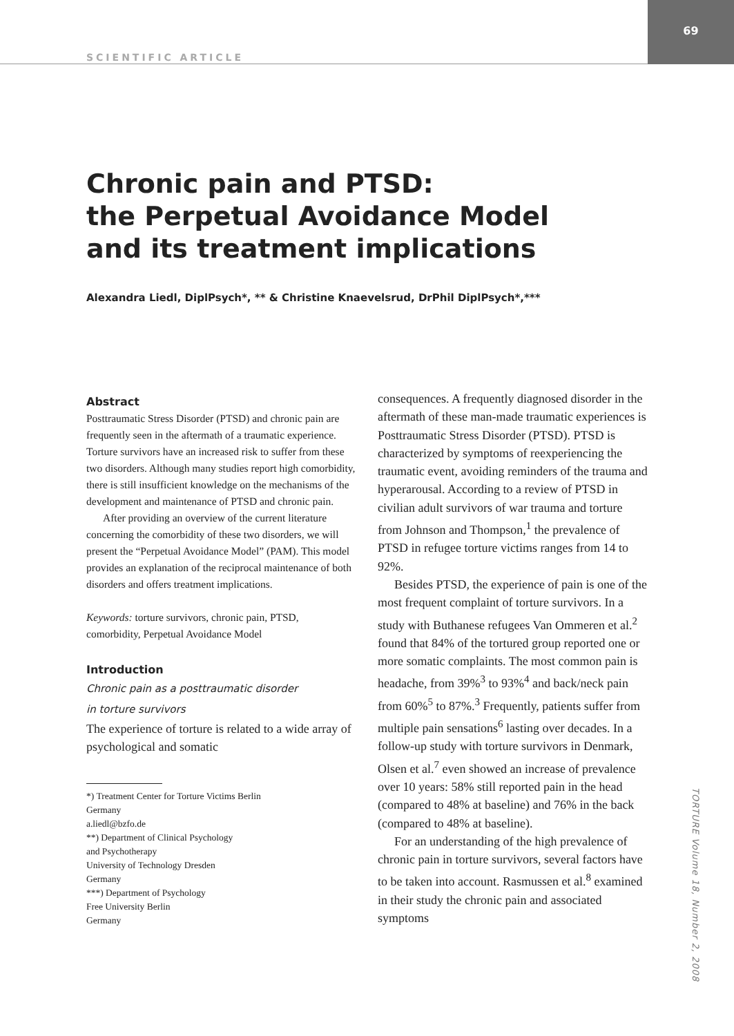SCIENTIFIC ARTICLE
69
Chronic pain and PTSD:
the Perpetual Avoidance Model
and its treatment implications
Alexandra Liedl, DiplPsych*, ** & Christine Knaevelsrud, DrPhil DiplPsych*,***
Abstract
Posttraumatic Stress Disorder (PTSD) and chronic pain are frequently seen in the aftermath of a traumatic experience. Torture survivors have an increased risk to suffer from these two disorders. Although many studies report high comorbidity, there is still insufficient knowledge on the mechanisms of the development and maintenance of PTSD and chronic pain.
After providing an overview of the current literature concerning the comorbidity of these two disorders, we will present the “Perpetual Avoidance Model” (PAM). This model provides an explanation of the reciprocal maintenance of both disorders and offers treatment implications.
Keywords: torture survivors, chronic pain, PTSD, comorbidity, Perpetual Avoidance Model
Introduction
Chronic pain as a posttraumatic disorder
in torture survivors
The experience of torture is related to a wide array of psychological and somatic
*) Treatment Center for Torture Victims Berlin
Germany
a.liedl@bzfo.de
**) Department of Clinical Psychology
and Psychotherapy
University of Technology Dresden
Germany
***) Department of Psychology
Free University Berlin
Germany
consequences. A frequently diagnosed disorder in the aftermath of these man-made traumatic experiences is Posttraumatic Stress Disorder (PTSD). PTSD is characterized by symptoms of reexperiencing the traumatic event, avoiding reminders of the trauma and hyperarousal. According to a review of PTSD in civilian adult survivors of war trauma and torture from Johnson and Thompson,<sup>1</sup> the prevalence of PTSD in refugee torture victims ranges from 14 to 92%.
Besides PTSD, the experience of pain is one of the most frequent complaint of torture survivors. In a study with Buthanese refugees Van Ommeren et al.<sup>2</sup> found that 84% of the tortured group reported one or more somatic complaints. The most common pain is headache, from 39%<sup>3</sup> to 93%<sup>4</sup> and back/neck pain from 60%<sup>5</sup> to 87%.<sup>3</sup> Frequently, patients suffer from multiple pain sensations<sup>6</sup> lasting over decades. In a follow-up study with torture survivors in Denmark, Olsen et al.<sup>7</sup> even showed an increase of prevalence over 10 years: 58% still reported pain in the head (compared to 48% at baseline) and 76% in the back (compared to 48% at baseline).
For an understanding of the high prevalence of chronic pain in torture survivors, several factors have to be taken into account. Rasmussen et al.<sup>8</sup> examined in their study the chronic pain and associated symptoms
TORTURE Volume 18, Number 2, 2008